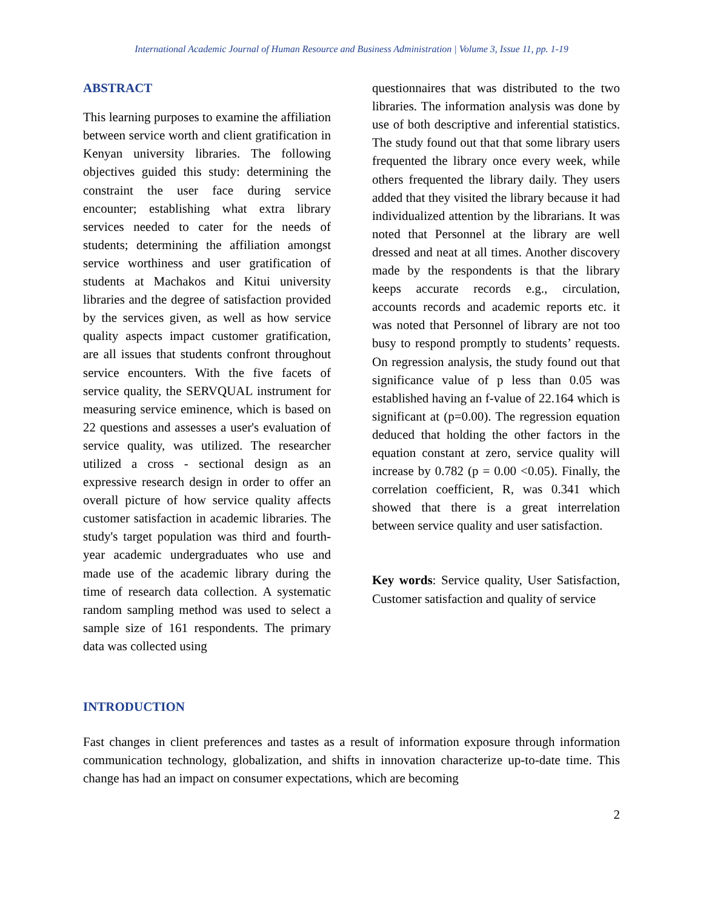International Academic Journal of Human Resource and Business Administration | Volume 3, Issue 11, pp. 1-19
ABSTRACT
This learning purposes to examine the affiliation between service worth and client gratification in Kenyan university libraries. The following objectives guided this study: determining the constraint the user face during service encounter; establishing what extra library services needed to cater for the needs of students; determining the affiliation amongst service worthiness and user gratification of students at Machakos and Kitui university libraries and the degree of satisfaction provided by the services given, as well as how service quality aspects impact customer gratification, are all issues that students confront throughout service encounters. With the five facets of service quality, the SERVQUAL instrument for measuring service eminence, which is based on 22 questions and assesses a user's evaluation of service quality, was utilized. The researcher utilized a cross - sectional design as an expressive research design in order to offer an overall picture of how service quality affects customer satisfaction in academic libraries. The study's target population was third and fourth-year academic undergraduates who use and made use of the academic library during the time of research data collection. A systematic random sampling method was used to select a sample size of 161 respondents. The primary data was collected using
questionnaires that was distributed to the two libraries. The information analysis was done by use of both descriptive and inferential statistics. The study found out that that some library users frequented the library once every week, while others frequented the library daily. They users added that they visited the library because it had individualized attention by the librarians. It was noted that Personnel at the library are well dressed and neat at all times. Another discovery made by the respondents is that the library keeps accurate records e.g., circulation, accounts records and academic reports etc. it was noted that Personnel of library are not too busy to respond promptly to students’ requests. On regression analysis, the study found out that significance value of p less than 0.05 was established having an f-value of 22.164 which is significant at (p=0.00). The regression equation deduced that holding the other factors in the equation constant at zero, service quality will increase by 0.782 (p = 0.00 <0.05). Finally, the correlation coefficient, R, was 0.341 which showed that there is a great interrelation between service quality and user satisfaction.
Key words: Service quality, User Satisfaction, Customer satisfaction and quality of service
INTRODUCTION
Fast changes in client preferences and tastes as a result of information exposure through information communication technology, globalization, and shifts in innovation characterize up-to-date time. This change has had an impact on consumer expectations, which are becoming
2